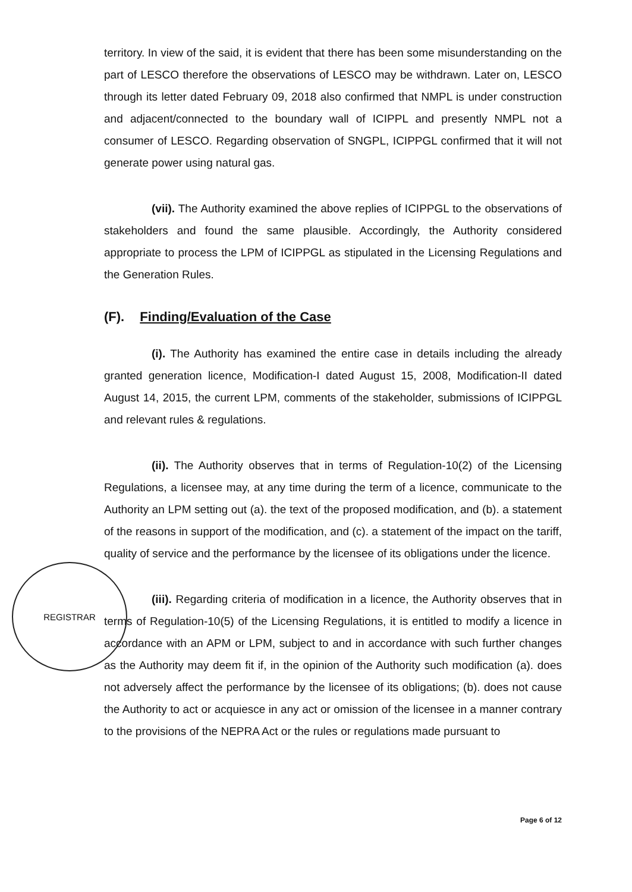REGISTRAR
territory. In view of the said, it is evident that there has been some misunderstanding on the part of LESCO therefore the observations of LESCO may be withdrawn. Later on, LESCO through its letter dated February 09, 2018 also confirmed that NMPL is under construction and adjacent/connected to the boundary wall of ICIPPL and presently NMPL not a consumer of LESCO. Regarding observation of SNGPL, ICIPPGL confirmed that it will not generate power using natural gas.
(vii). The Authority examined the above replies of ICIPPGL to the observations of stakeholders and found the same plausible. Accordingly, the Authority considered appropriate to process the LPM of ICIPPGL as stipulated in the Licensing Regulations and the Generation Rules.
(F). Finding/Evaluation of the Case
(i). The Authority has examined the entire case in details including the already granted generation licence, Modification-I dated August 15, 2008, Modification-II dated August 14, 2015, the current LPM, comments of the stakeholder, submissions of ICIPPGL and relevant rules & regulations.
(ii). The Authority observes that in terms of Regulation-10(2) of the Licensing Regulations, a licensee may, at any time during the term of a licence, communicate to the Authority an LPM setting out (a). the text of the proposed modification, and (b). a statement of the reasons in support of the modification, and (c). a statement of the impact on the tariff, quality of service and the performance by the licensee of its obligations under the licence.
(iii). Regarding criteria of modification in a licence, the Authority observes that in terms of Regulation-10(5) of the Licensing Regulations, it is entitled to modify a licence in accordance with an APM or LPM, subject to and in accordance with such further changes as the Authority may deem fit if, in the opinion of the Authority such modification (a). does not adversely affect the performance by the licensee of its obligations; (b). does not cause the Authority to act or acquiesce in any act or omission of the licensee in a manner contrary to the provisions of the NEPRA Act or the rules or regulations made pursuant to
Page 6 of 12